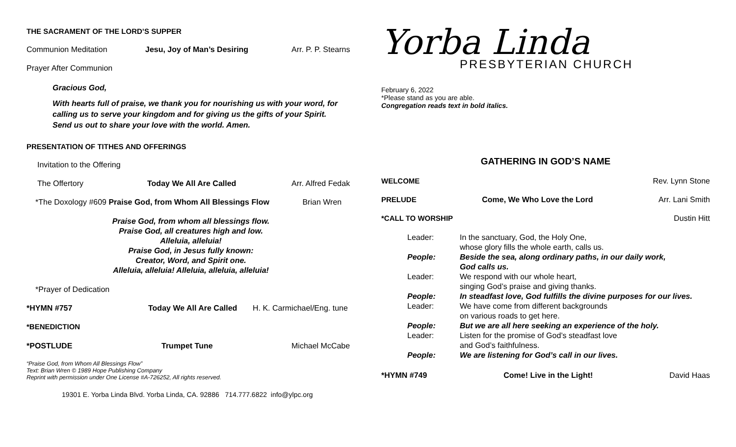THE SACRAMENT OF THE LORD’S SUPPER
Communion Meditation Jesu, Joy of Man’s Desiring Arr. P. P. Stearns
Prayer After Communion
Gracious God,
With hearts full of praise, we thank you for nourishing us with your word, for calling us to serve your kingdom and for giving us the gifts of your Spirit.
Send us out to share your love with the world. Amen.
PRESENTATION OF TITHES AND OFFERINGS
Invitation to the Offering
The Offertory Today We All Are Called Arr. Alfred Fedak
*The Doxology #609 Praise God, from Whom All Blessings Flow Brian Wren
Praise God, from whom all blessings flow.
Praise God, all creatures high and low.
Alleluia, alleluia!
Praise God, in Jesus fully known:
Creator, Word, and Spirit one.
Alleluia, alleluia! Alleluia, alleluia, alleluia!
*Prayer of Dedication
*HYMN #757 Today We All Are Called H. K. Carmichael/Eng. tune
*BENEDICTION
*POSTLUDE Trumpet Tune Michael McCabe
“Praise God, from Whom All Blessings Flow”
Text: Brian Wren © 1989 Hope Publishing Company
Reprint with permission under One License #A-726252, All rights reserved.
19301 E. Yorba Linda Blvd. Yorba Linda, CA. 92886 714.777.6822 info@ylpc.org
Yorba Linda
PRESBYTERIAN CHURCH
February 6, 2022
*Please stand as you are able.
Congregation reads text in bold italics.
GATHERING IN GOD’S NAME
WELCOME Rev. Lynn Stone
PRELUDE Come, We Who Love the Lord Arr. Lani Smith
*CALL TO WORSHIP Dustin Hitt
Leader: In the sanctuary, God, the Holy One,
whose glory fills the whole earth, calls us. People: Beside the sea, along ordinary paths, in our daily work,
God calls us. Leader: We respond with our whole heart,
singing God’s praise and giving thanks. People: In steadfast love, God fulfills the divine purposes for our lives. Leader: We have come from different backgrounds
on various roads to get here. People: But we are all here seeking an experience of the holy. Leader: Listen for the promise of God’s steadfast love
and God’s faithfulness. People: We are listening for God’s call in our lives.
*HYMN #749 Come! Live in the Light! David Haas